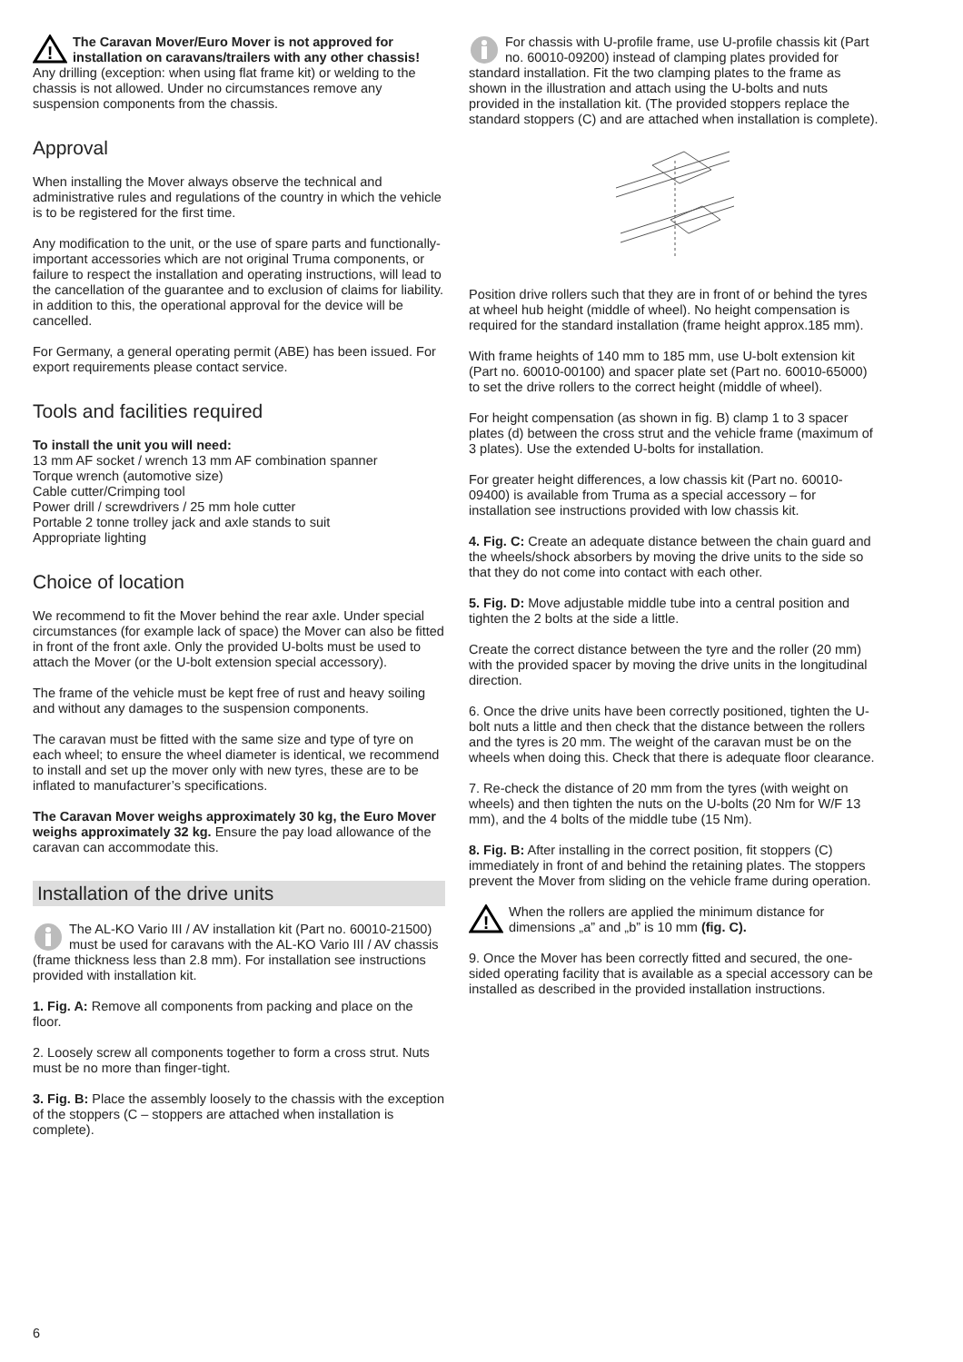!
The Caravan Mover/Euro Mover is not approved for installation on caravans/trailers with any other chassis! Any drilling (exception: when using flat frame kit) or welding to the chassis is not allowed. Under no circumstances remove any suspension components from the chassis.
Approval
When installing the Mover always observe the technical and administrative rules and regulations of the country in which the vehicle is to be registered for the first time.
Any modification to the unit, or the use of spare parts and functionally-important accessories which are not original Truma components, or failure to respect the installation and operating instructions, will lead to the cancellation of the guarantee and to exclusion of claims for liability. in addition to this, the operational approval for the device will be cancelled.
For Germany, a general operating permit (ABE) has been issued. For export requirements please contact service.
Tools and facilities required
To install the unit you will need:
13 mm AF socket / wrench 13 mm AF combination spanner
Torque wrench (automotive size)
Cable cutter/Crimping tool
Power drill / screwdrivers / 25 mm hole cutter
Portable 2 tonne trolley jack and axle stands to suit
Appropriate lighting
Choice of location
We recommend to fit the Mover behind the rear axle. Under special circumstances (for example lack of space) the Mover can also be fitted in front of the front axle. Only the provided U-bolts must be used to attach the Mover (or the U-bolt extension special accessory).
The frame of the vehicle must be kept free of rust and heavy soiling and without any damages to the suspension components.
The caravan must be fitted with the same size and type of tyre on each wheel; to ensure the wheel diameter is identical, we recommend to install and set up the mover only with new tyres, these are to be inflated to manufacturer’s specifications.
The Caravan Mover weighs approximately 30 kg, the Euro Mover weighs approximately 32 kg. Ensure the pay load allowance of the caravan can accommodate this.
Installation of the drive units
The AL-KO Vario III / AV installation kit (Part no. 60010-21500) must be used for caravans with the AL-KO Vario III / AV chassis (frame thickness less than 2.8 mm). For installation see instructions provided with installation kit.
1. Fig. A: Remove all components from packing and place on the floor.
2. Loosely screw all components together to form a cross strut. Nuts must be no more than finger-tight.
3. Fig. B: Place the assembly loosely to the chassis with the exception of the stoppers (C – stoppers are attached when installation is complete).
For chassis with U-profile frame, use U-profile chassis kit (Part no. 60010-09200) instead of clamping plates provided for standard installation. Fit the two clamping plates to the frame as shown in the illustration and attach using the U-bolts and nuts provided in the installation kit. (The provided stoppers replace the standard stoppers (C) and are attached when installation is complete).
Position drive rollers such that they are in front of or behind the tyres at wheel hub height (middle of wheel). No height compensation is required for the standard installation (frame height approx.185 mm).
With frame heights of 140 mm to 185 mm, use U-bolt extension kit (Part no. 60010-00100) and spacer plate set (Part no. 60010-65000) to set the drive rollers to the correct height (middle of wheel).
For height compensation (as shown in fig. B) clamp 1 to 3 spacer plates (d) between the cross strut and the vehicle frame (maximum of 3 plates). Use the extended U-bolts for installation.
For greater height differences, a low chassis kit (Part no. 60010-09400) is available from Truma as a special accessory – for installation see instructions provided with low chassis kit.
4. Fig. C: Create an adequate distance between the chain guard and the wheels/shock absorbers by moving the drive units to the side so that they do not come into contact with each other.
5. Fig. D: Move adjustable middle tube into a central position and tighten the 2 bolts at the side a little.
Create the correct distance between the tyre and the roller (20 mm) with the provided spacer by moving the drive units in the longitudinal direction.
6. Once the drive units have been correctly positioned, tighten the U-bolt nuts a little and then check that the distance between the rollers and the tyres is 20 mm. The weight of the caravan must be on the wheels when doing this. Check that there is adequate floor clearance.
7. Re-check the distance of 20 mm from the tyres (with weight on wheels) and then tighten the nuts on the U-bolts (20 Nm for W/F 13 mm), and the 4 bolts of the middle tube (15 Nm).
8. Fig. B: After installing in the correct position, fit stoppers (C) immediately in front of and behind the retaining plates. The stoppers prevent the Mover from sliding on the vehicle frame during operation.
!
When the rollers are applied the minimum distance for dimensions „a” and „b” is 10 mm (fig. C).
9. Once the Mover has been correctly fitted and secured, the one-sided operating facility that is available as a special accessory can be installed as described in the provided installation instructions.
6